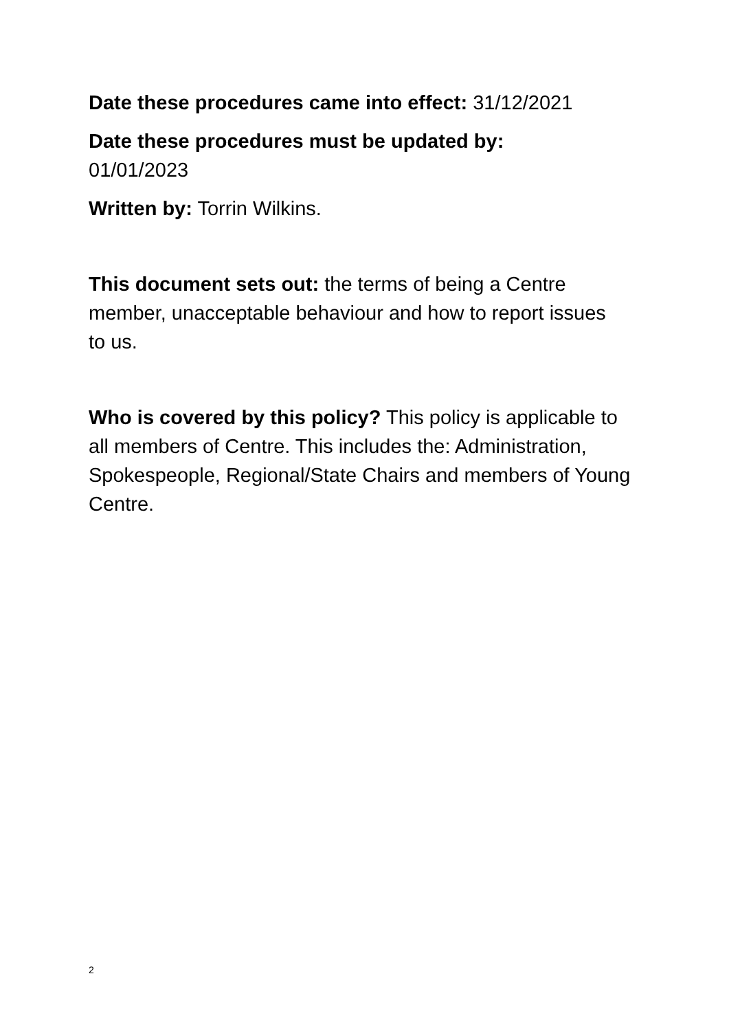Date these procedures came into effect: 31/12/2021
Date these procedures must be updated by:
01/01/2023
Written by: Torrin Wilkins.
This document sets out: the terms of being a Centre member, unacceptable behaviour and how to report issues to us.
Who is covered by this policy? This policy is applicable to all members of Centre. This includes the: Administration, Spokespeople, Regional/State Chairs and members of Young Centre.
2